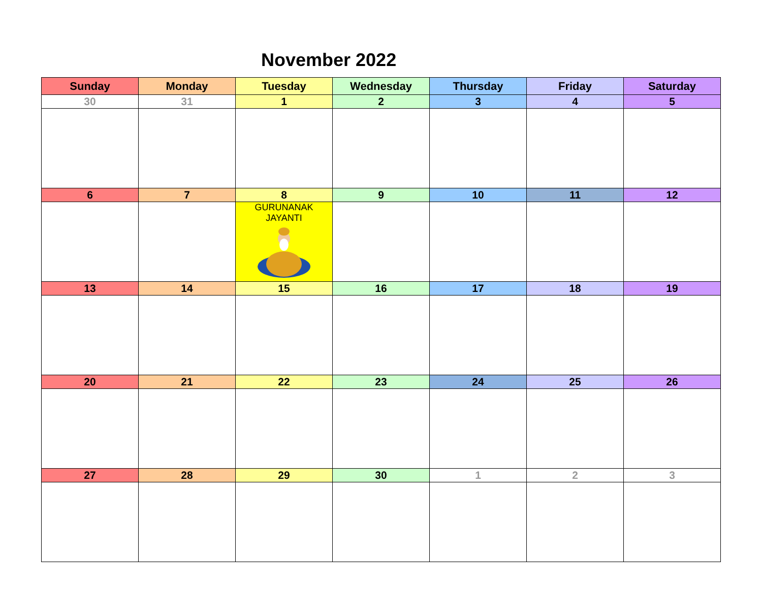November 2022
| Sunday | Monday | Tuesday | Wednesday | Thursday | Friday | Saturday |
| --- | --- | --- | --- | --- | --- | --- |
| 30 | 31 | 1 | 2 | 3 | 4 | 5 |
| 6 | 7 | 8 | 9 | 10 | 11 | 12 |
| | | GURUNANAK JAYANTI | | | | |
| 13 | 14 | 15 | 16 | 17 | 18 | 19 |
| 20 | 21 | 22 | 23 | 24 | 25 | 26 |
| 27 | 28 | 29 | 30 | 1 | 2 | 3 |